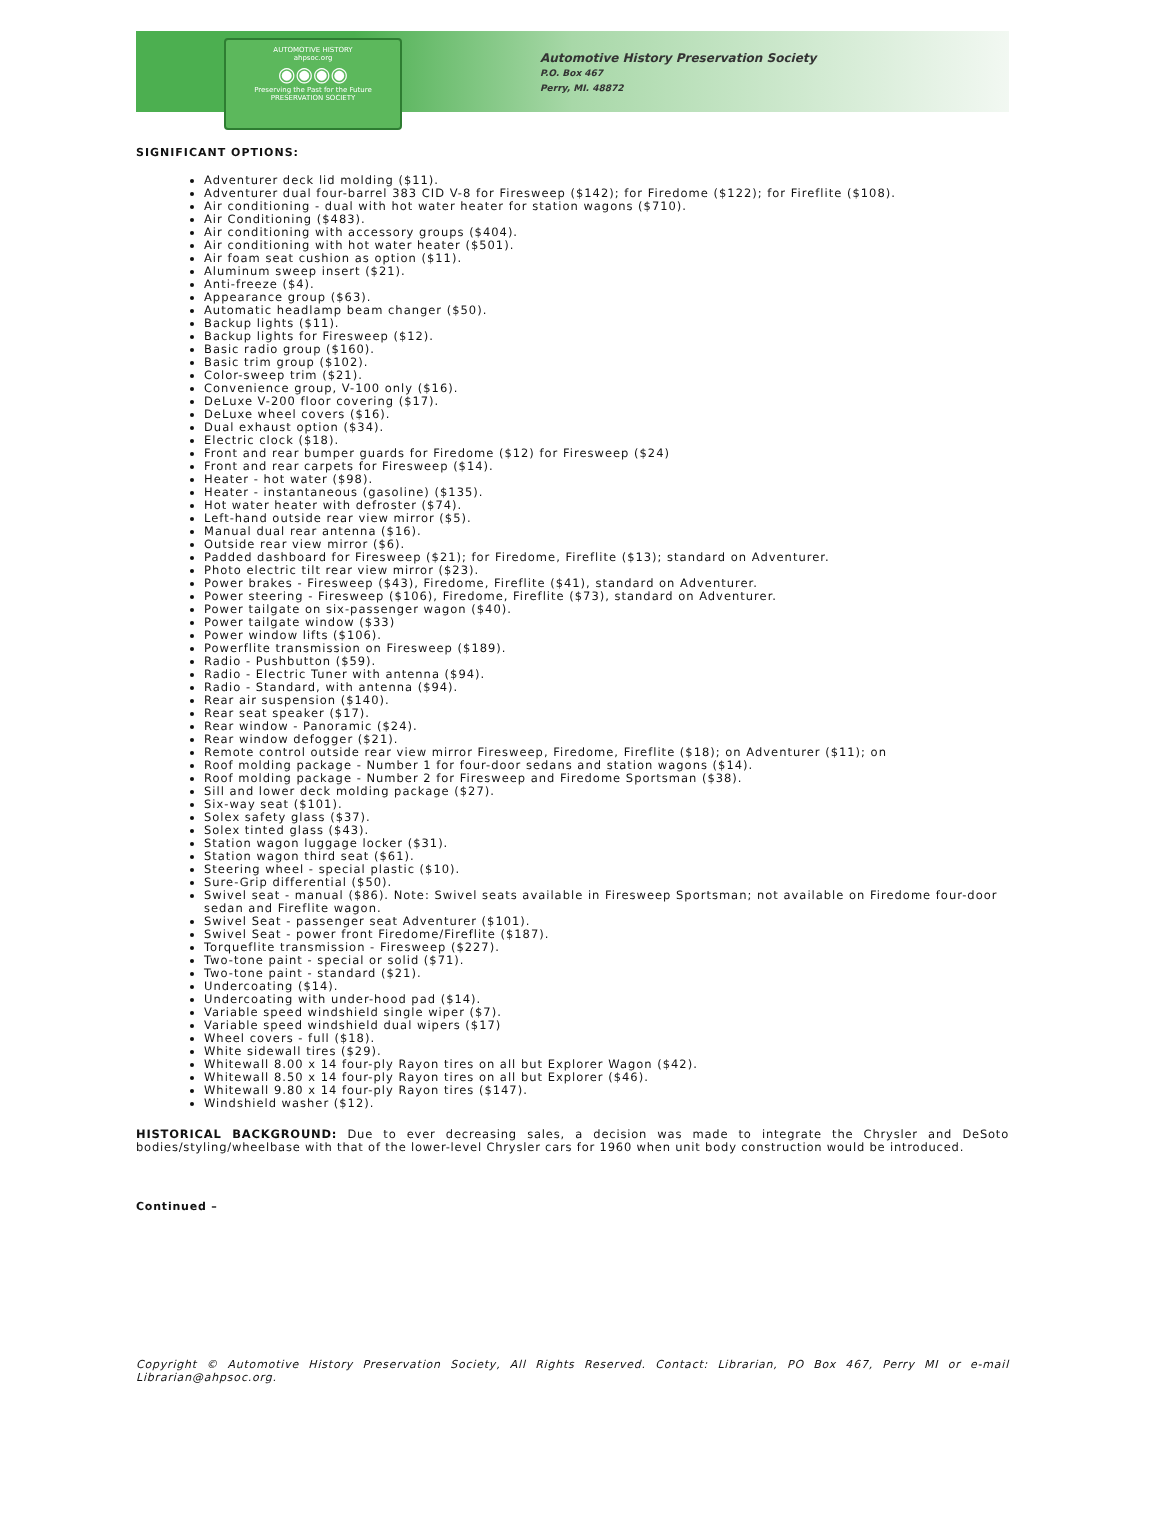AUTOMOTIVE HISTORY
ahpsoc.org
◉◉◉◉
Preserving the Past for the Future
PRESERVATION SOCIETY
Automotive History Preservation Society
P.O. Box 467
Perry, MI. 48872
SIGNIFICANT OPTIONS:
Adventurer deck lid molding ($11).
Adventurer dual four-barrel 383 CID V-8 for Firesweep ($142); for Firedome ($122); for Fireflite ($108).
Air conditioning - dual with hot water heater for station wagons ($710).
Air Conditioning ($483).
Air conditioning with accessory groups ($404).
Air conditioning with hot water heater ($501).
Air foam seat cushion as option ($11).
Aluminum sweep insert ($21).
Anti-freeze ($4).
Appearance group ($63).
Automatic headlamp beam changer ($50).
Backup lights ($11).
Backup lights for Firesweep ($12).
Basic radio group ($160).
Basic trim group ($102).
Color-sweep trim ($21).
Convenience group, V-100 only ($16).
DeLuxe V-200 floor covering ($17).
DeLuxe wheel covers ($16).
Dual exhaust option ($34).
Electric clock ($18).
Front and rear bumper guards for Firedome ($12) for Firesweep ($24)
Front and rear carpets for Firesweep ($14).
Heater - hot water ($98).
Heater - instantaneous (gasoline) ($135).
Hot water heater with defroster ($74).
Left-hand outside rear view mirror ($5).
Manual dual rear antenna ($16).
Outside rear view mirror ($6).
Padded dashboard for Firesweep ($21); for Firedome, Fireflite ($13); standard on Adventurer.
Photo electric tilt rear view mirror ($23).
Power brakes - Firesweep ($43), Firedome, Fireflite ($41), standard on Adventurer.
Power steering - Firesweep ($106), Firedome, Fireflite ($73), standard on Adventurer.
Power tailgate on six-passenger wagon ($40).
Power tailgate window ($33)
Power window lifts ($106).
Powerflite transmission on Firesweep ($189).
Radio - Pushbutton ($59).
Radio - Electric Tuner with antenna ($94).
Radio - Standard, with antenna ($94).
Rear air suspension ($140).
Rear seat speaker ($17).
Rear window - Panoramic ($24).
Rear window defogger ($21).
Remote control outside rear view mirror Firesweep, Firedome, Fireflite ($18); on Adventurer ($11); on
Roof molding package - Number 1 for four-door sedans and station wagons ($14).
Roof molding package - Number 2 for Firesweep and Firedome Sportsman ($38).
Sill and lower deck molding package ($27).
Six-way seat ($101).
Solex safety glass ($37).
Solex tinted glass ($43).
Station wagon luggage locker ($31).
Station wagon third seat ($61).
Steering wheel - special plastic ($10).
Sure-Grip differential ($50).
Swivel seat - manual ($86). Note: Swivel seats available in Firesweep Sportsman; not available on Firedome four-door sedan and Fireflite wagon.
Swivel Seat - passenger seat Adventurer ($101).
Swivel Seat - power front Firedome/Fireflite ($187).
Torqueflite transmission - Firesweep ($227).
Two-tone paint - special or solid ($71).
Two-tone paint - standard ($21).
Undercoating ($14).
Undercoating with under-hood pad ($14).
Variable speed windshield single wiper ($7).
Variable speed windshield dual wipers ($17)
Wheel covers - full ($18).
White sidewall tires ($29).
Whitewall 8.00 x 14 four-ply Rayon tires on all but Explorer Wagon ($42).
Whitewall 8.50 x 14 four-ply Rayon tires on all but Explorer ($46).
Whitewall 9.80 x 14 four-ply Rayon tires ($147).
Windshield washer ($12).
HISTORICAL BACKGROUND: Due to ever decreasing sales, a decision was made to integrate the Chrysler and DeSoto bodies/styling/wheelbase with that of the lower-level Chrysler cars for 1960 when unit body construction would be introduced.
Continued –
Copyright © Automotive History Preservation Society, All Rights Reserved. Contact: Librarian, PO Box 467, Perry MI or e-mail Librarian@ahpsoc.org.